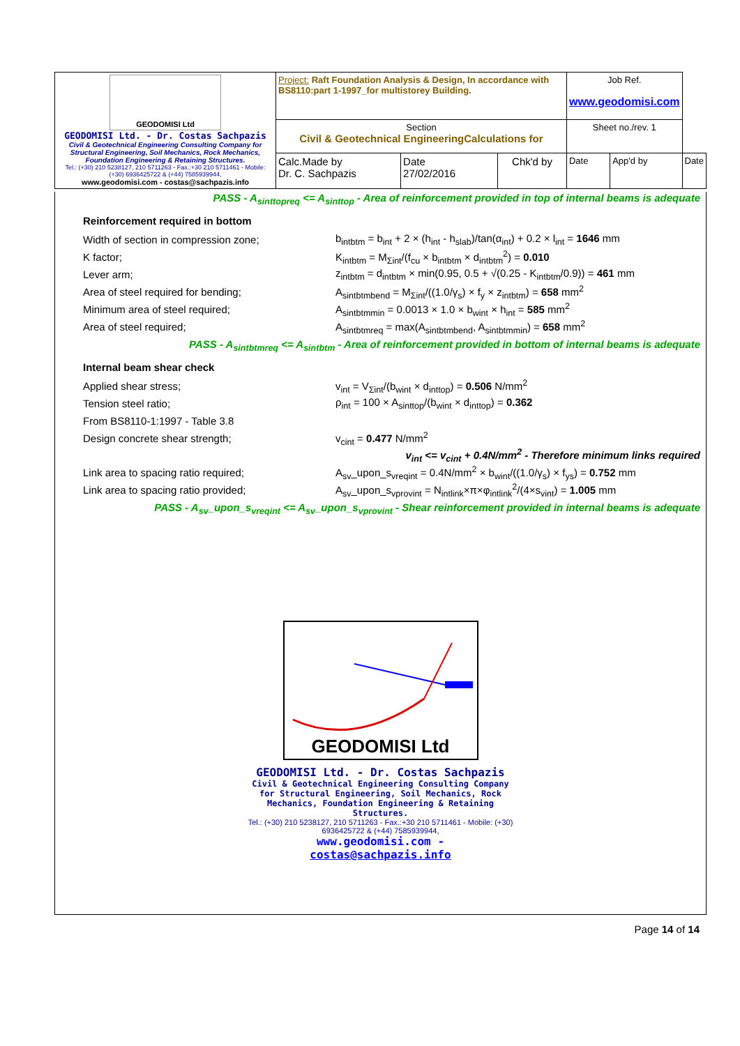| GEODOMISI Ltd GEODOMISI Ltd. - Dr. Costas Sachpazis Civil & Geotechnical Engineering Consulting Company for Structural Engineering, Soil Mechanics, Rock Mechanics, Foundation Engineering & Retaining Structures. Tel.: (+30) 210 5238127, 210 5711263 - Fax.:+30 210 5711461 - Mobile: (+30) 6936425722 & (+44) 7585939944, www.geodomisi.com - costas@sachpazis.info | Project: Raft Foundation Analysis & Design, In accordance with BS8110:part 1-1997_for multistorey Building. | | | Job Ref. www.geodomisi.com | | |
| | Section Civil & Geotechnical EngineeringCalculations for | | | Sheet no./rev. 1 | | |
| | Calc.Made by Dr. C. Sachpazis | Date 27/02/2016 | Chk'd by | Date | App'd by | Date |
PASS - A<sub>sinttopreq</sub> <= A<sub>sinttop</sub> - Area of reinforcement provided in top of internal beams is adequate
Reinforcement required in bottom
Width of section in compression zone; b<sub>intbtm</sub> = b<sub>int</sub> + 2 × (h<sub>int</sub> - h<sub>slab</sub>)/tan(α<sub>int</sub>) + 0.2 × l<sub>int</sub> = 1646 mm
K factor; K<sub>intbtm</sub> = M<sub>Σint</sub>/(f<sub>cu</sub> × b<sub>intbtm</sub> × d<sub>intbtm</sub><sup>2</sup>) = 0.010
Lever arm; z<sub>intbtm</sub> = d<sub>intbtm</sub> × min(0.95, 0.5 + √(0.25 - K<sub>intbtm</sub>/0.9)) = 461 mm
Area of steel required for bending; A<sub>sintbtmbend</sub> = M<sub>Σint</sub>/((1.0/γ<sub>s</sub>) × f<sub>y</sub> × z<sub>intbtm</sub>) = 658 mm<sup>2</sup>
Minimum area of steel required; A<sub>sintbtmmin</sub> = 0.0013 × 1.0 × b<sub>wint</sub> × h<sub>int</sub> = 585 mm<sup>2</sup>
Area of steel required; A<sub>sintbtmreq</sub> = max(A<sub>sintbtmbend</sub>, A<sub>sintbtmmin</sub>) = 658 mm<sup>2</sup>
PASS - A<sub>sintbtmreq</sub> <= A<sub>sintbtm</sub> - Area of reinforcement provided in bottom of internal beams is adequate
Internal beam shear check
Applied shear stress; v<sub>int</sub> = V<sub>Σint</sub>/(b<sub>wint</sub> × d<sub>inttop</sub>) = 0.506 N/mm<sup>2</sup>
Tension steel ratio; ρ<sub>int</sub> = 100 × A<sub>sinttop</sub>/(b<sub>wint</sub> × d<sub>inttop</sub>) = 0.362
From BS8110-1:1997 - Table 3.8
Design concrete shear strength; v<sub>cint</sub> = 0.477 N/mm<sup>2</sup>
v<sub>int</sub> <= v<sub>cint</sub> + 0.4N/mm<sup>2</sup> - Therefore minimum links required
Link area to spacing ratio required; A<sub>sv</sub>_upon_s<sub>vreqint</sub> = 0.4N/mm<sup>2</sup> × b<sub>wint</sub>/((1.0/γ<sub>s</sub>) × f<sub>ys</sub>) = 0.752 mm
Link area to spacing ratio provided; A<sub>sv</sub>_upon_s<sub>vprovint</sub> = N<sub>intlink</sub>×π×φ<sub>intlink</sub><sup>2</sup>/(4×s<sub>vint</sub>) = 1.005 mm
PASS - A<sub>sv</sub>_upon_s<sub>vreqint</sub> <= A<sub>sv</sub>_upon_s<sub>vprovint</sub> - Shear reinforcement provided in internal beams is adequate
GEODOMISI Ltd
GEODOMISI Ltd. - Dr. Costas Sachpazis
Civil & Geotechnical Engineering Consulting Company for Structural Engineering, Soil Mechanics, Rock Mechanics, Foundation Engineering & Retaining Structures.
Tel.: (+30) 210 5238127, 210 5711263 - Fax.:+30 210 5711461 - Mobile: (+30) 6936425722 & (+44) 7585939944,
www.geodomisi.com - costas@sachpazis.info
Page 14 of 14